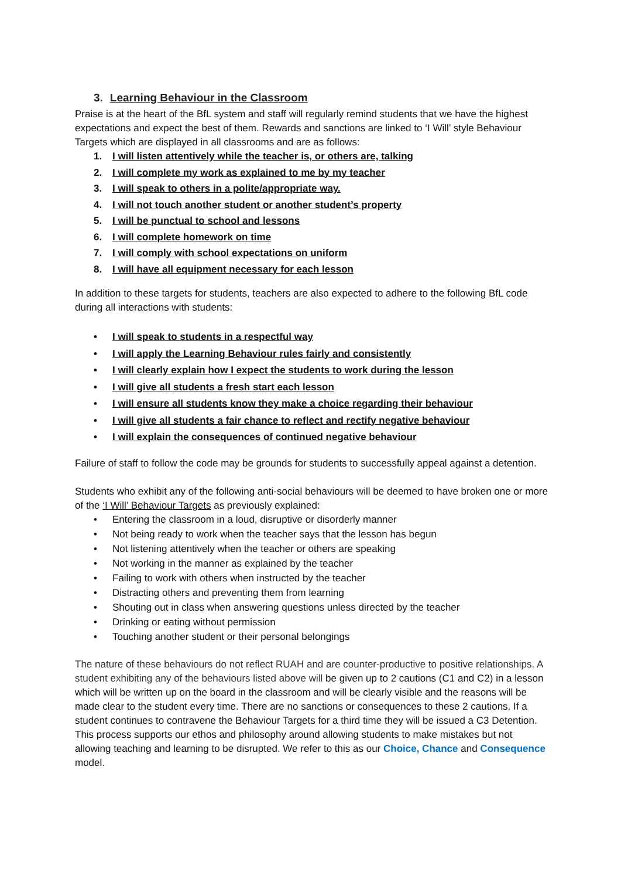3. Learning Behaviour in the Classroom
Praise is at the heart of the BfL system and staff will regularly remind students that we have the highest expectations and expect the best of them. Rewards and sanctions are linked to ‘I Will’ style Behaviour Targets which are displayed in all classrooms and are as follows:
1. I will listen attentively while the teacher is, or others are, talking
2. I will complete my work as explained to me by my teacher
3. I will speak to others in a polite/appropriate way.
4. I will not touch another student or another student’s property
5. I will be punctual to school and lessons
6. I will complete homework on time
7. I will comply with school expectations on uniform
8. I will have all equipment necessary for each lesson
In addition to these targets for students, teachers are also expected to adhere to the following BfL code during all interactions with students:
• I will speak to students in a respectful way
• I will apply the Learning Behaviour rules fairly and consistently
• I will clearly explain how I expect the students to work during the lesson
• I will give all students a fresh start each lesson
• I will ensure all students know they make a choice regarding their behaviour
• I will give all students a fair chance to reflect and rectify negative behaviour
• I will explain the consequences of continued negative behaviour
Failure of staff to follow the code may be grounds for students to successfully appeal against a detention.
Students who exhibit any of the following anti-social behaviours will be deemed to have broken one or more of the ‘I Will’ Behaviour Targets as previously explained:
• Entering the classroom in a loud, disruptive or disorderly manner
• Not being ready to work when the teacher says that the lesson has begun
• Not listening attentively when the teacher or others are speaking
• Not working in the manner as explained by the teacher
• Failing to work with others when instructed by the teacher
• Distracting others and preventing them from learning
• Shouting out in class when answering questions unless directed by the teacher
• Drinking or eating without permission
• Touching another student or their personal belongings
The nature of these behaviours do not reflect RUAH and are counter-productive to positive relationships. A student exhibiting any of the behaviours listed above will be given up to 2 cautions (C1 and C2) in a lesson which will be written up on the board in the classroom and will be clearly visible and the reasons will be made clear to the student every time. There are no sanctions or consequences to these 2 cautions. If a student continues to contravene the Behaviour Targets for a third time they will be issued a C3 Detention. This process supports our ethos and philosophy around allowing students to make mistakes but not allowing teaching and learning to be disrupted. We refer to this as our Choice, Chance and Consequence model.